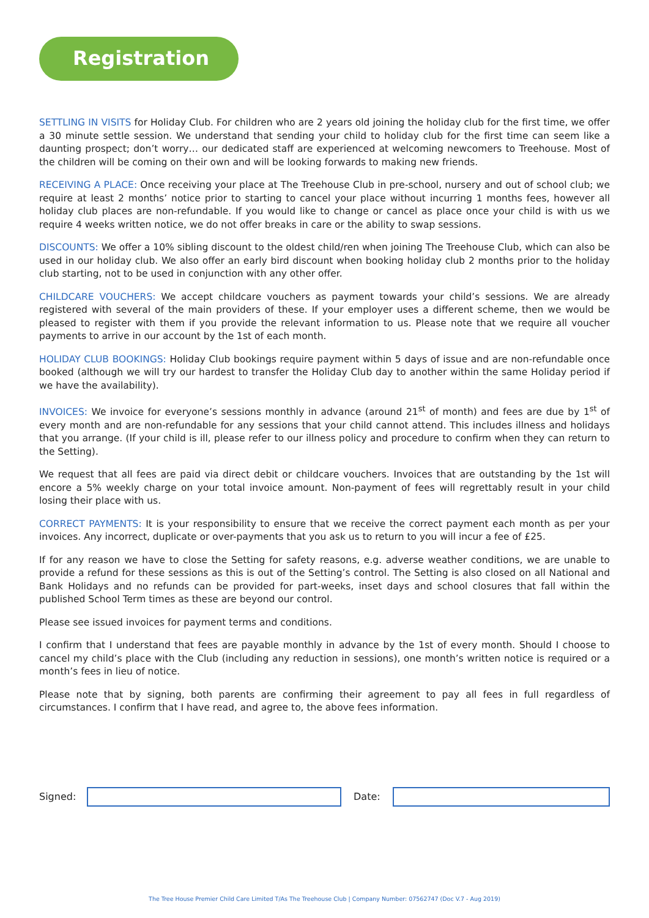Registration
SETTLING IN VISITS for Holiday Club. For children who are 2 years old joining the holiday club for the first time, we offer a 30 minute settle session. We understand that sending your child to holiday club for the first time can seem like a daunting prospect; don’t worry… our dedicated staff are experienced at welcoming newcomers to Treehouse. Most of the children will be coming on their own and will be looking forwards to making new friends.
RECEIVING A PLACE: Once receiving your place at The Treehouse Club in pre-school, nursery and out of school club; we require at least 2 months’ notice prior to starting to cancel your place without incurring 1 months fees, however all holiday club places are non-refundable. If you would like to change or cancel as place once your child is with us we require 4 weeks written notice, we do not offer breaks in care or the ability to swap sessions.
DISCOUNTS: We offer a 10% sibling discount to the oldest child/ren when joining The Treehouse Club, which can also be used in our holiday club. We also offer an early bird discount when booking holiday club 2 months prior to the holiday club starting, not to be used in conjunction with any other offer.
CHILDCARE VOUCHERS: We accept childcare vouchers as payment towards your child’s sessions. We are already registered with several of the main providers of these. If your employer uses a different scheme, then we would be pleased to register with them if you provide the relevant information to us. Please note that we require all voucher payments to arrive in our account by the 1st of each month.
HOLIDAY CLUB BOOKINGS: Holiday Club bookings require payment within 5 days of issue and are non-refundable once booked (although we will try our hardest to transfer the Holiday Club day to another within the same Holiday period if we have the availability).
INVOICES: We invoice for everyone’s sessions monthly in advance (around 21<sup>st</sup> of month) and fees are due by 1<sup>st</sup> of every month and are non-refundable for any sessions that your child cannot attend. This includes illness and holidays that you arrange. (If your child is ill, please refer to our illness policy and procedure to confirm when they can return to the Setting).
We request that all fees are paid via direct debit or childcare vouchers. Invoices that are outstanding by the 1st will encore a 5% weekly charge on your total invoice amount. Non-payment of fees will regrettably result in your child losing their place with us.
CORRECT PAYMENTS: It is your responsibility to ensure that we receive the correct payment each month as per your invoices. Any incorrect, duplicate or over-payments that you ask us to return to you will incur a fee of £25.
If for any reason we have to close the Setting for safety reasons, e.g. adverse weather conditions, we are unable to provide a refund for these sessions as this is out of the Setting’s control. The Setting is also closed on all National and Bank Holidays and no refunds can be provided for part-weeks, inset days and school closures that fall within the published School Term times as these are beyond our control.
Please see issued invoices for payment terms and conditions.
I confirm that I understand that fees are payable monthly in advance by the 1st of every month. Should I choose to cancel my child’s place with the Club (including any reduction in sessions), one month’s written notice is required or a month’s fees in lieu of notice.
Please note that by signing, both parents are confirming their agreement to pay all fees in full regardless of circumstances. I confirm that I have read, and agree to, the above fees information.
Signed: Date:
The Tree House Premier Child Care Limited T/As The Treehouse Club | Company Number: 07562747 (Doc V.7 - Aug 2019)